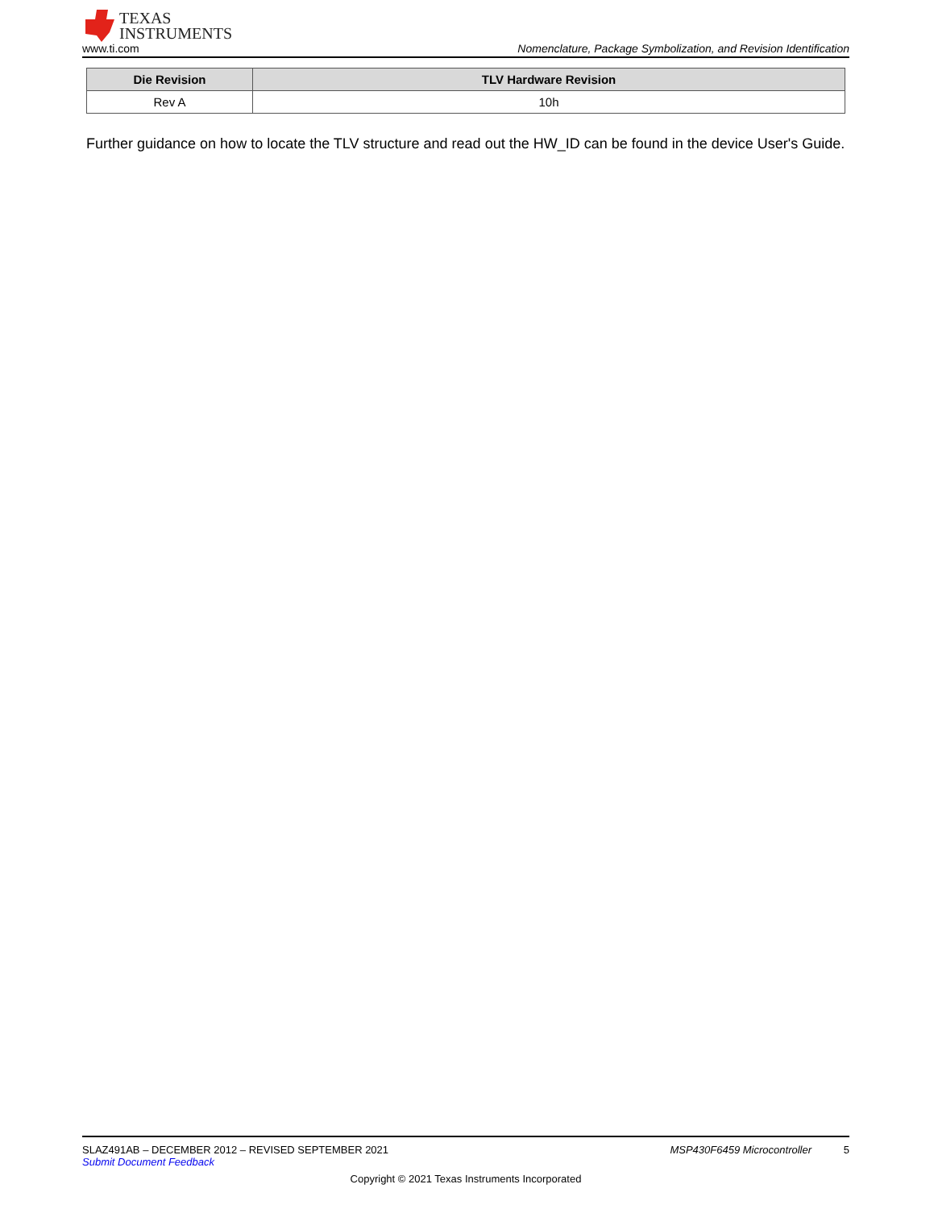TEXAS
INSTRUMENTS
www.ti.com Nomenclature, Package Symbolization, and Revision Identification
| Die Revision | TLV Hardware Revision |
| --- | --- |
| Rev A | 10h |
Further guidance on how to locate the TLV structure and read out the HW_ID can be found in the device User's Guide.
SLAZ491AB – DECEMBER 2012 – REVISED SEPTEMBER 2021 MSP430F6459 Microcontroller 5
Submit Document Feedback
Copyright © 2021 Texas Instruments Incorporated